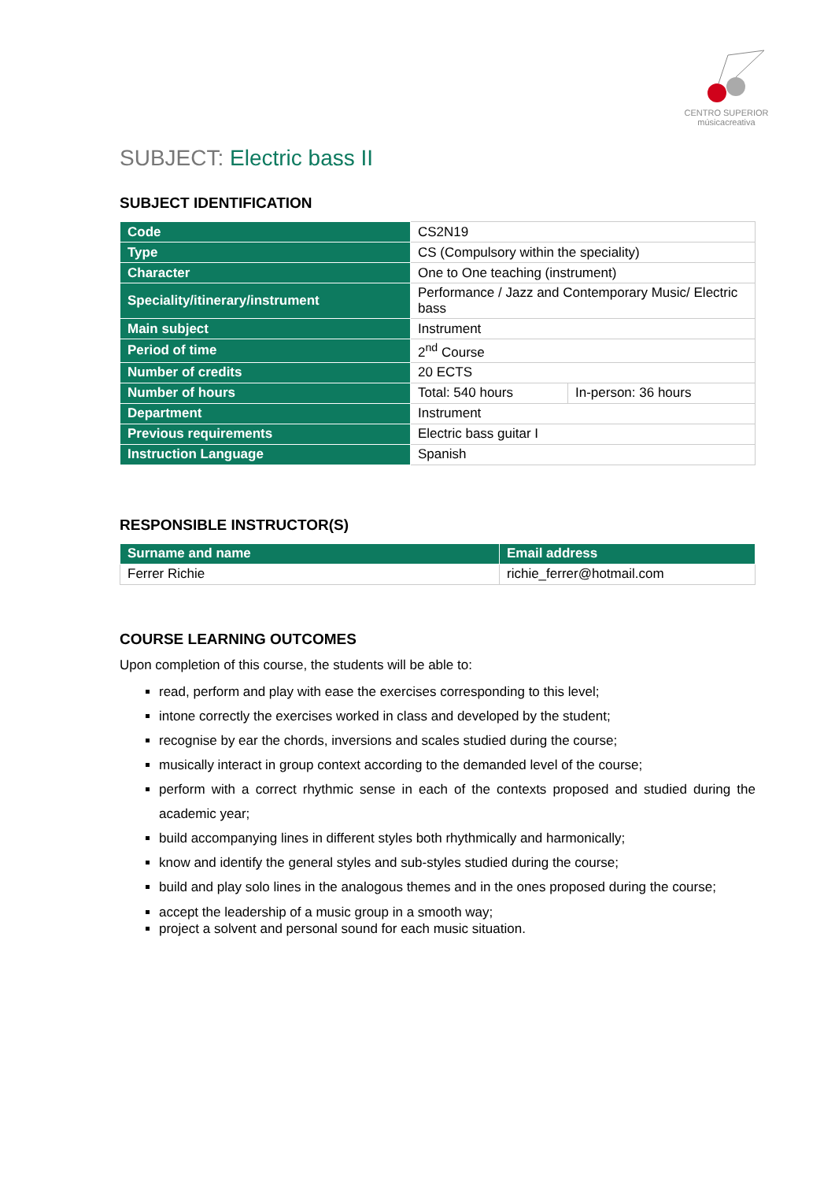CENTRO SUPERIOR
músicacreativa
SUBJECT: Electric bass II
SUBJECT IDENTIFICATION
| Code | CS2N19 | |
| Type | CS (Compulsory within the speciality) | |
| Character | One to One teaching (instrument) | |
| Speciality/itinerary/instrument | Performance / Jazz and Contemporary Music/ Electric bass | |
| Main subject | Instrument | |
| Period of time | 2<sup>nd</sup> Course | |
| Number of credits | 20 ECTS | |
| Number of hours | Total: 540 hours | In-person: 36 hours |
| Department | Instrument | |
| Previous requirements | Electric bass guitar I | |
| Instruction Language | Spanish | |
RESPONSIBLE INSTRUCTOR(S)
| Surname and name | Email address |
| --- | --- |
| Ferrer Richie | richie_ferrer@hotmail.com |
COURSE LEARNING OUTCOMES
Upon completion of this course, the students will be able to:
read, perform and play with ease the exercises corresponding to this level;
intone correctly the exercises worked in class and developed by the student;
recognise by ear the chords, inversions and scales studied during the course;
musically interact in group context according to the demanded level of the course;
perform with a correct rhythmic sense in each of the contexts proposed and studied during the academic year;
build accompanying lines in different styles both rhythmically and harmonically;
know and identify the general styles and sub-styles studied during the course;
build and play solo lines in the analogous themes and in the ones proposed during the course;
accept the leadership of a music group in a smooth way;
project a solvent and personal sound for each music situation.